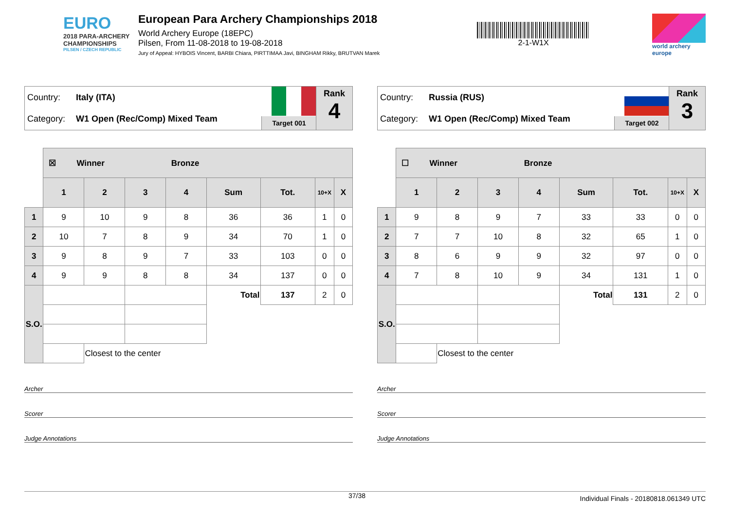EURO
2018 PARA-ARCHERY
CHAMPIONSHIPS
PILSEN / CZECH REPUBLIC
European Para Archery Championships 2018
World Archery Europe (18EPC)
Pilsen, From 11-08-2018 to 19-08-2018
Jury of Appeal: HYBOIS Vincent, BARBI Chiara, PIRTTIMAA Javi, BINGHAM Rikky, BRUTVAN Marek
2-1-W1X
world archery
europe
Country: Italy (ITA)
Category: W1 Open (Rec/Comp) Mixed Team
Target 001
Rank
4
| | ☒ Winner Bronze | | | | | | | |
| | 1 | 2 | 3 | 4 | Sum | Tot. | 10+X | X |
| 1 | 9 | 10 | 9 | 8 | 36 | 36 | 1 | 0 |
| 2 | 10 | 7 | 8 | 9 | 34 | 70 | 1 | 0 |
| 3 | 9 | 8 | 9 | 7 | 33 | 103 | 0 | 0 |
| 4 | 9 | 9 | 8 | 8 | 34 | 137 | 0 | 0 |
| S.O. | | | | | Total | 137 | 2 | 0 |
| | | Closest to the center | | | | | | |
Archer
Scorer
Judge Annotations
Country: Russia (RUS)
Category: W1 Open (Rec/Comp) Mixed Team
Target 002
Rank
3
| | ☐ Winner Bronze | | | | | | | |
| | 1 | 2 | 3 | 4 | Sum | Tot. | 10+X | X |
| 1 | 9 | 8 | 9 | 7 | 33 | 33 | 0 | 0 |
| 2 | 7 | 7 | 10 | 8 | 32 | 65 | 1 | 0 |
| 3 | 8 | 6 | 9 | 9 | 32 | 97 | 0 | 0 |
| 4 | 7 | 8 | 10 | 9 | 34 | 131 | 1 | 0 |
| S.O. | | | | | Total | 131 | 2 | 0 |
| | | Closest to the center | | | | | | |
Archer
Scorer
Judge Annotations
37/38 Individual Finals - 20180818.061349 UTC